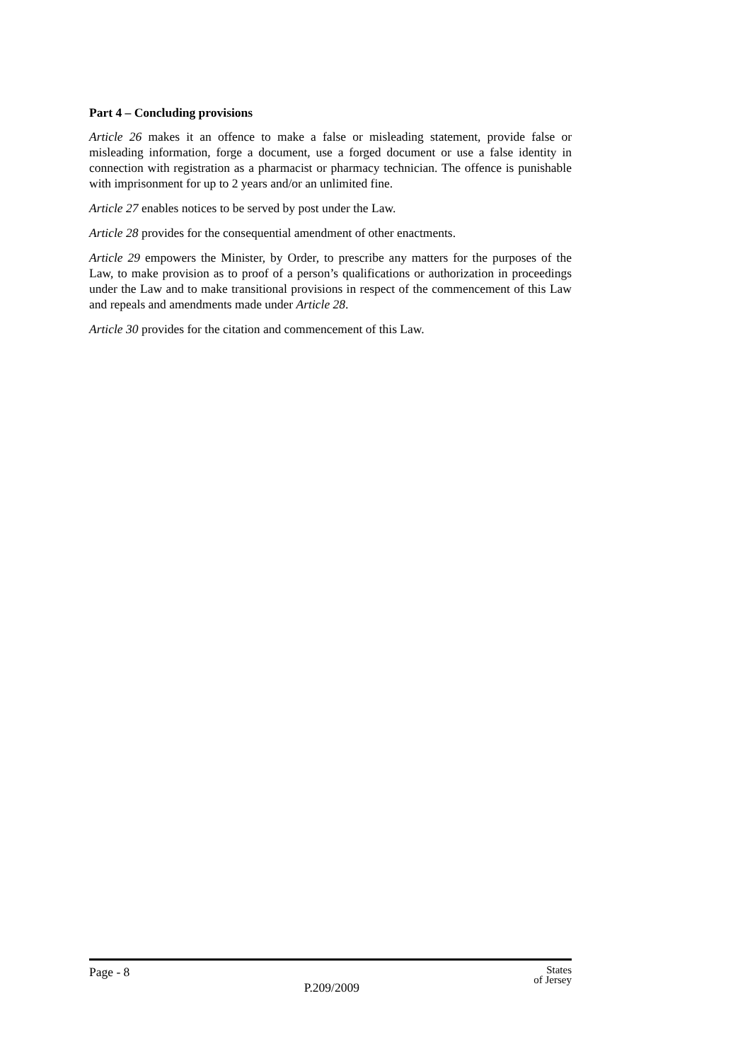Part 4 – Concluding provisions
Article 26 makes it an offence to make a false or misleading statement, provide false or misleading information, forge a document, use a forged document or use a false identity in connection with registration as a pharmacist or pharmacy technician. The offence is punishable with imprisonment for up to 2 years and/or an unlimited fine.
Article 27 enables notices to be served by post under the Law.
Article 28 provides for the consequential amendment of other enactments.
Article 29 empowers the Minister, by Order, to prescribe any matters for the purposes of the Law, to make provision as to proof of a person’s qualifications or authorization in proceedings under the Law and to make transitional provisions in respect of the commencement of this Law and repeals and amendments made under Article 28.
Article 30 provides for the citation and commencement of this Law.
Page - 8
P.209/2009
States
of Jersey